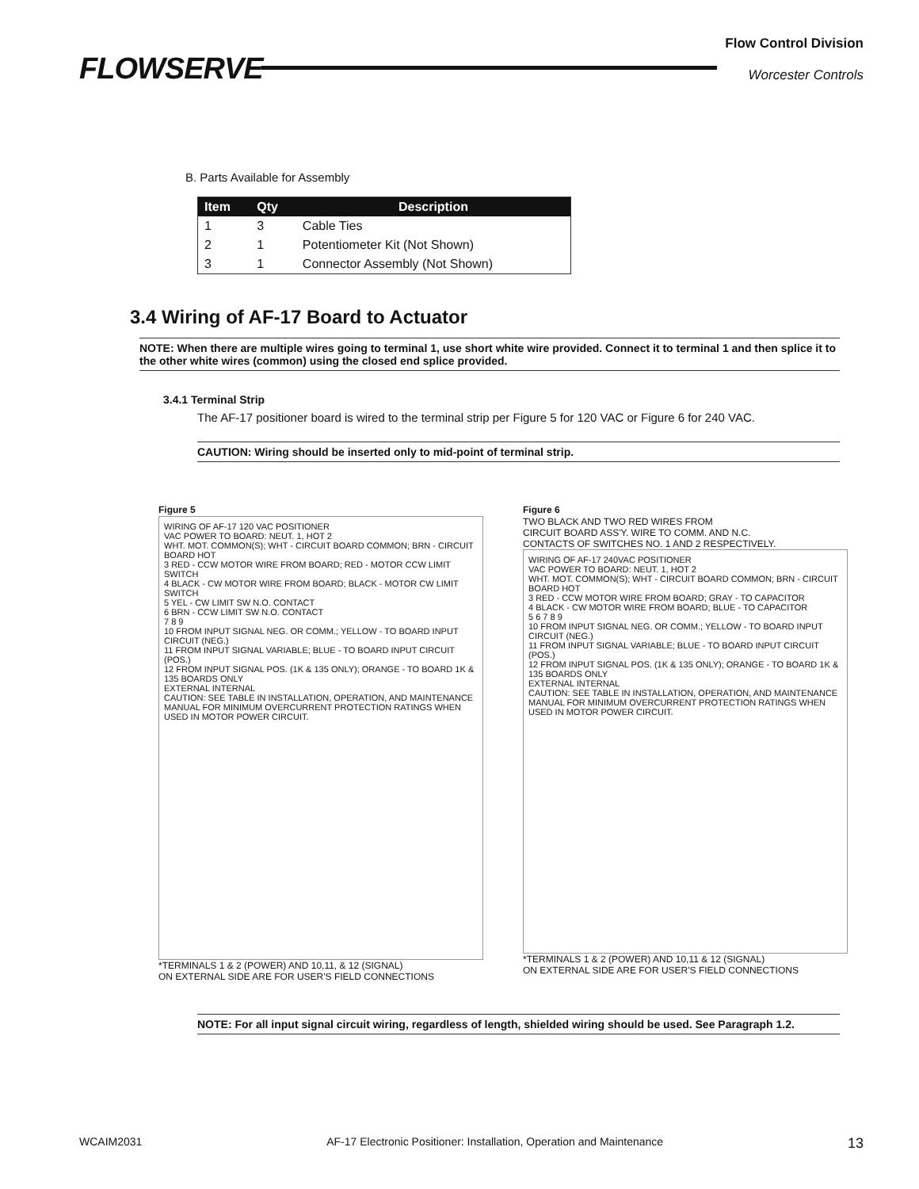FLOWSERVE
Flow Control Division
Worcester Controls
B. Parts Available for Assembly
| Item | Qty | Description |
| --- | --- | --- |
| 1 | 3 | Cable Ties |
| 2 | 1 | Potentiometer Kit (Not Shown) |
| 3 | 1 | Connector Assembly (Not Shown) |
3.4 Wiring of AF-17 Board to Actuator
NOTE: When there are multiple wires going to terminal 1, use short white wire provided. Connect it to terminal 1 and then splice it to the other white wires (common) using the closed end splice provided.
3.4.1 Terminal Strip
The AF-17 positioner board is wired to the terminal strip per Figure 5 for 120 VAC or Figure 6 for 240 VAC.
CAUTION: Wiring should be inserted only to mid-point of terminal strip.
Figure 5
WIRING OF AF-17 120 VAC POSITIONER
VAC POWER TO BOARD: NEUT. 1, HOT 2
WHT. MOT. COMMON(S); WHT - CIRCUIT BOARD COMMON; BRN - CIRCUIT BOARD HOT
3 RED - CCW MOTOR WIRE FROM BOARD; RED - MOTOR CCW LIMIT SWITCH
4 BLACK - CW MOTOR WIRE FROM BOARD; BLACK - MOTOR CW LIMIT SWITCH
5 YEL - CW LIMIT SW N.O. CONTACT
6 BRN - CCW LIMIT SW N.O. CONTACT
7 8 9
10 FROM INPUT SIGNAL NEG. OR COMM.; YELLOW - TO BOARD INPUT CIRCUIT (NEG.)
11 FROM INPUT SIGNAL VARIABLE; BLUE - TO BOARD INPUT CIRCUIT (POS.)
12 FROM INPUT SIGNAL POS. (1K & 135 ONLY); ORANGE - TO BOARD 1K & 135 BOARDS ONLY
EXTERNAL INTERNAL
CAUTION: SEE TABLE IN INSTALLATION, OPERATION, AND MAINTENANCE MANUAL FOR MINIMUM OVERCURRENT PROTECTION RATINGS WHEN USED IN MOTOR POWER CIRCUIT.
*TERMINALS 1 & 2 (POWER) AND 10,11, & 12 (SIGNAL)
ON EXTERNAL SIDE ARE FOR USER'S FIELD CONNECTIONS
Figure 6
TWO BLACK AND TWO RED WIRES FROM
CIRCUIT BOARD ASS'Y. WIRE TO COMM. AND N.C.
CONTACTS OF SWITCHES NO. 1 AND 2 RESPECTIVELY.
WIRING OF AF-17 240VAC POSITIONER
VAC POWER TO BOARD: NEUT. 1, HOT 2
WHT. MOT. COMMON(S); WHT - CIRCUIT BOARD COMMON; BRN - CIRCUIT BOARD HOT
3 RED - CCW MOTOR WIRE FROM BOARD; GRAY - TO CAPACITOR
4 BLACK - CW MOTOR WIRE FROM BOARD; BLUE - TO CAPACITOR
5 6 7 8 9
10 FROM INPUT SIGNAL NEG. OR COMM.; YELLOW - TO BOARD INPUT CIRCUIT (NEG.)
11 FROM INPUT SIGNAL VARIABLE; BLUE - TO BOARD INPUT CIRCUIT (POS.)
12 FROM INPUT SIGNAL POS. (1K & 135 ONLY); ORANGE - TO BOARD 1K & 135 BOARDS ONLY
EXTERNAL INTERNAL
CAUTION: SEE TABLE IN INSTALLATION, OPERATION, AND MAINTENANCE MANUAL FOR MINIMUM OVERCURRENT PROTECTION RATINGS WHEN USED IN MOTOR POWER CIRCUIT.
*TERMINALS 1 & 2 (POWER) AND 10,11 & 12 (SIGNAL)
ON EXTERNAL SIDE ARE FOR USER'S FIELD CONNECTIONS
NOTE: For all input signal circuit wiring, regardless of length, shielded wiring should be used. See Paragraph 1.2.
WCAIM2031 AF-17 Electronic Positioner: Installation, Operation and Maintenance 13